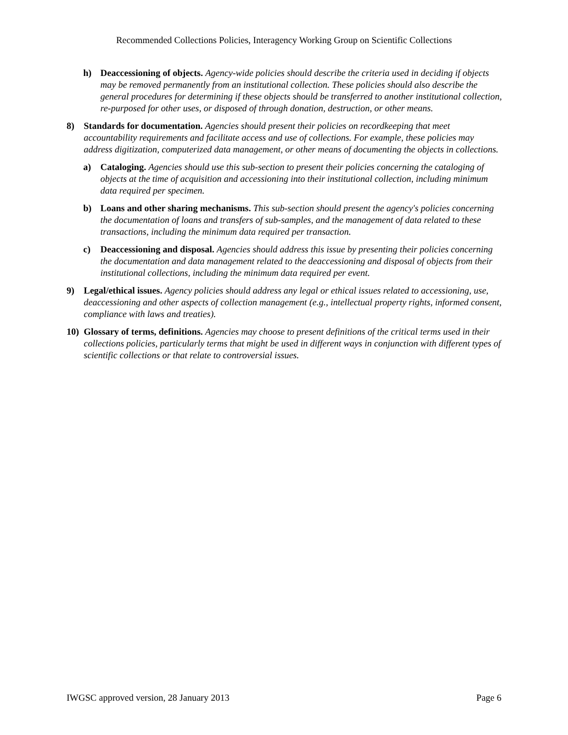Recommended Collections Policies, Interagency Working Group on Scientific Collections
h) Deaccessioning of objects. Agency-wide policies should describe the criteria used in deciding if objects may be removed permanently from an institutional collection. These policies should also describe the general procedures for determining if these objects should be transferred to another institutional collection, re-purposed for other uses, or disposed of through donation, destruction, or other means.
8) Standards for documentation. Agencies should present their policies on recordkeeping that meet accountability requirements and facilitate access and use of collections. For example, these policies may address digitization, computerized data management, or other means of documenting the objects in collections.
a) Cataloging. Agencies should use this sub-section to present their policies concerning the cataloging of objects at the time of acquisition and accessioning into their institutional collection, including minimum data required per specimen.
b) Loans and other sharing mechanisms. This sub-section should present the agency's policies concerning the documentation of loans and transfers of sub-samples, and the management of data related to these transactions, including the minimum data required per transaction.
c) Deaccessioning and disposal. Agencies should address this issue by presenting their policies concerning the documentation and data management related to the deaccessioning and disposal of objects from their institutional collections, including the minimum data required per event.
9) Legal/ethical issues. Agency policies should address any legal or ethical issues related to accessioning, use, deaccessioning and other aspects of collection management (e.g., intellectual property rights, informed consent, compliance with laws and treaties).
10) Glossary of terms, definitions. Agencies may choose to present definitions of the critical terms used in their collections policies, particularly terms that might be used in different ways in conjunction with different types of scientific collections or that relate to controversial issues.
IWGSC approved version, 28 January 2013 Page 6